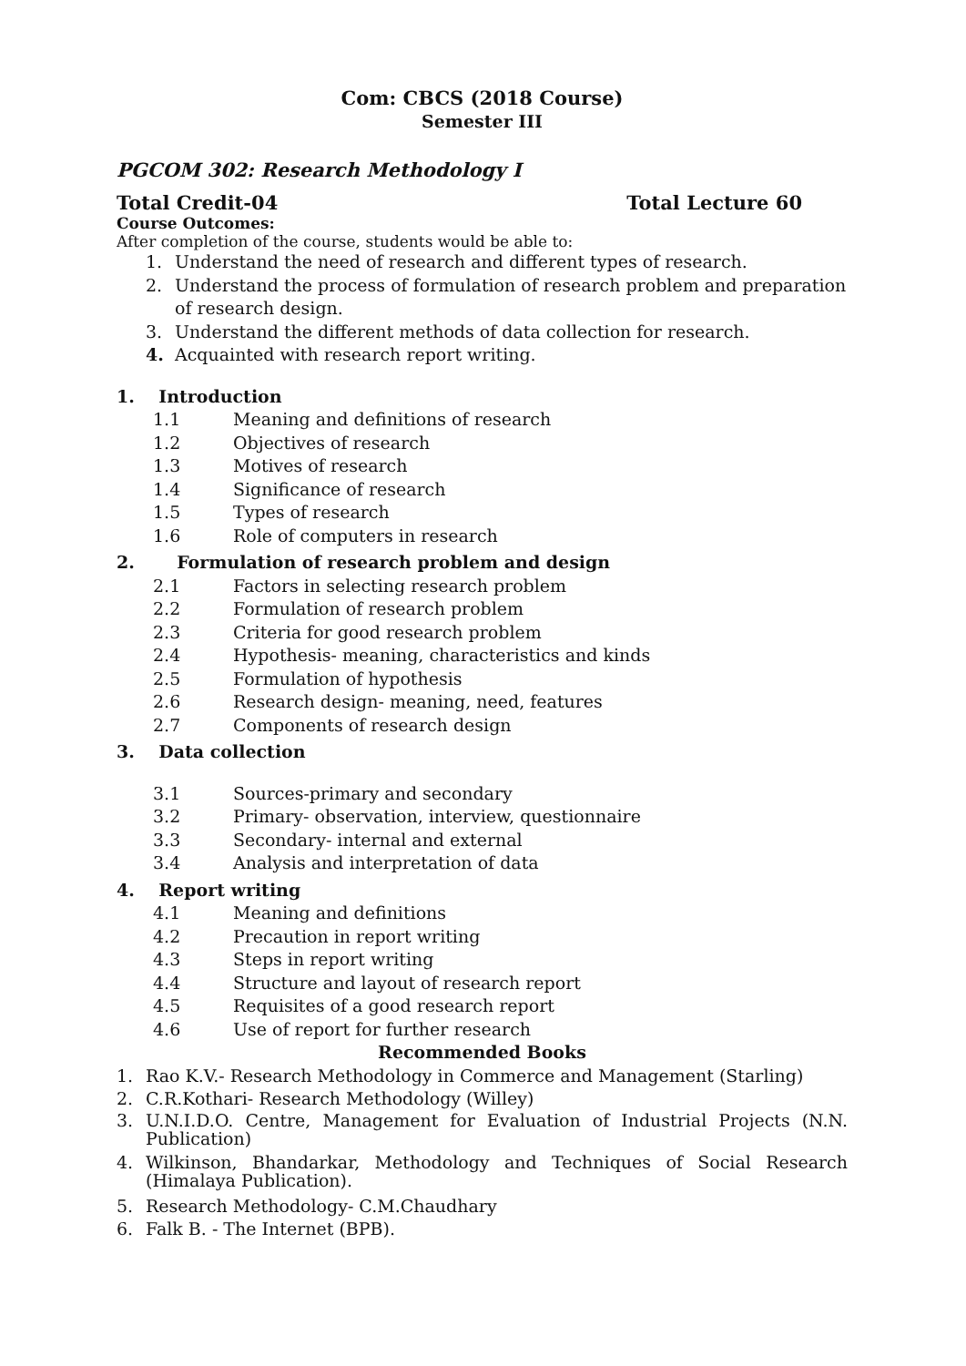Com: CBCS (2018 Course)
Semester III
PGCOM 302: Research Methodology I
Total Credit-04 Total Lecture 60
Course Outcomes:
After completion of the course, students would be able to:
1. Understand the need of research and different types of research.
2. Understand the process of formulation of research problem and preparation of research design.
3. Understand the different methods of data collection for research.
4. Acquainted with research report writing.
1. Introduction
1.1 Meaning and definitions of research
1.2 Objectives of research
1.3 Motives of research
1.4 Significance of research
1.5 Types of research
1.6 Role of computers in research
2. Formulation of research problem and design
2.1 Factors in selecting research problem
2.2 Formulation of research problem
2.3 Criteria for good research problem
2.4 Hypothesis- meaning, characteristics and kinds
2.5 Formulation of hypothesis
2.6 Research design- meaning, need, features
2.7 Components of research design
3. Data collection
3.1 Sources-primary and secondary
3.2 Primary- observation, interview, questionnaire
3.3 Secondary- internal and external
3.4 Analysis and interpretation of data
4. Report writing
4.1 Meaning and definitions
4.2 Precaution in report writing
4.3 Steps in report writing
4.4 Structure and layout of research report
4.5 Requisites of a good research report
4.6 Use of report for further research
Recommended Books
1. Rao K.V.- Research Methodology in Commerce and Management (Starling)
2. C.R.Kothari- Research Methodology (Willey)
3. U.N.I.D.O. Centre, Management for Evaluation of Industrial Projects (N.N. Publication)
4. Wilkinson, Bhandarkar, Methodology and Techniques of Social Research (Himalaya Publication).
5. Research Methodology- C.M.Chaudhary
6. Falk B. - The Internet (BPB).